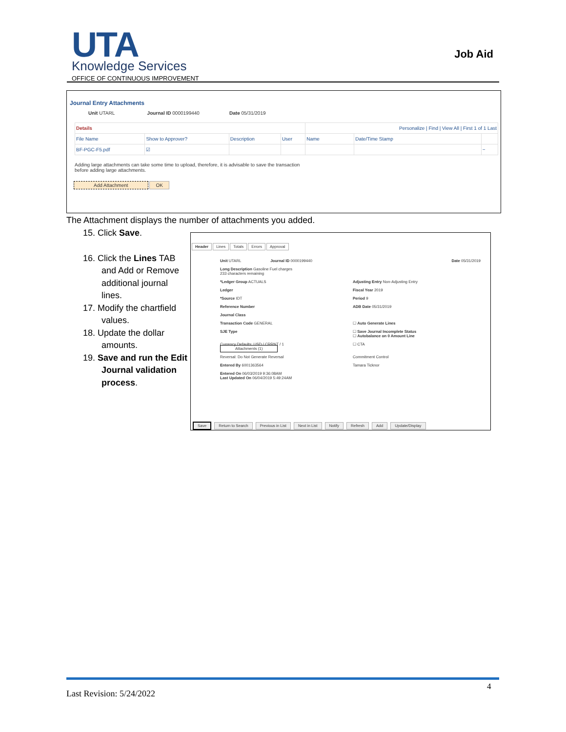UTA Knowledge Services
OFFICE OF CONTINUOUS IMPROVEMENT
Job Aid
Journal Entry Attachments
Unit UTARL Journal ID 0000199440 Date 05/31/2019
| Details | | | | Personalize / Find / View All / First 1 of 1 Last | | |
| File Name | Show to Approver? | Description | User | Name | Date/Time Stamp | |
| BF-PGC-F5.pdf | ☑ | | | | | − |
Adding large attachments can take some time to upload, therefore, it is advisable to save the transaction
before adding large attachments.
Add Attachment OK
The Attachment displays the number of attachments you added.
15. Click Save.
16. Click the Lines TAB and Add or Remove additional journal lines.
17. Modify the chartfield values.
18. Update the dollar amounts.
19. Save and run the Edit Journal validation process.
Header Lines Totals Errors Approval
Unit UTARL Journal ID 0000199440
Date 05/31/2019
Long Description Gasoline Fuel charges
233 characters remaining
*Ledger Group ACTUALS
Adjusting Entry Non-Adjusting Entry
Ledger
Fiscal Year 2019
*Source IDT
Period 9
Reference Number
ADB Date 05/31/2019
Journal Class
Transaction Code GENERAL
☐ Auto Generate Lines
SJE Type
☐ Save Journal Incomplete Status
☐ Autobalance on 0 Amount Line
Currency Defaults: USD / CRRNT / 1
Attachments (1)
☐ CTA
Reversal: Do Not Generate Reversal
Commitment Control
Entered By 6001363564
Tamara Ticknor
Entered On 06/03/2019 9:36:08AM
Last Updated On 06/04/2019 5:49:24AM
Save Return to Search Previous in List Next in List Notify Refresh Add Update/Display
Last Revision: 5/24/2022
4